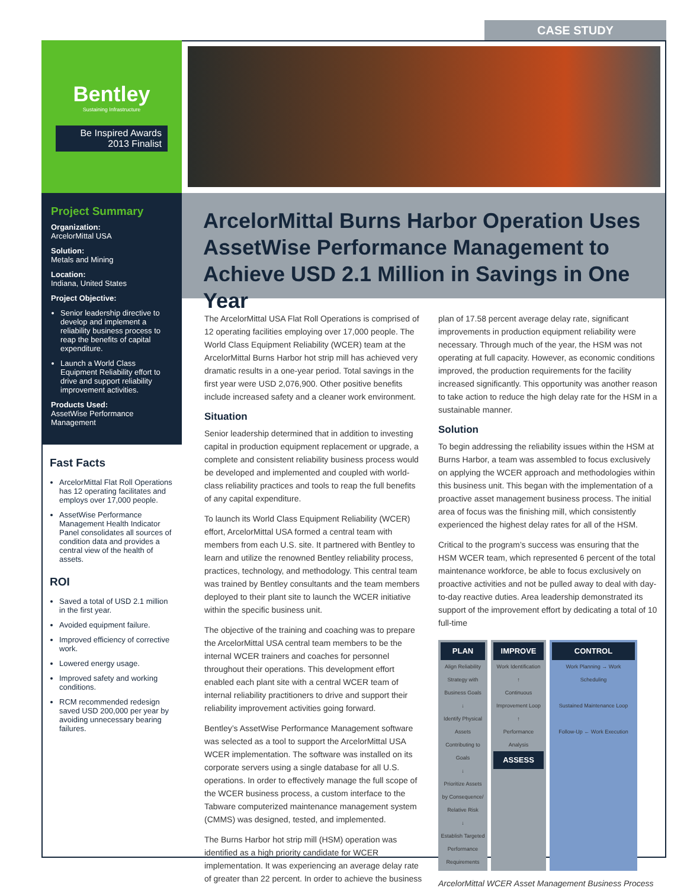CASE STUDY
Bentley
Sustaining Infrastructure
Be Inspired Awards
2013 Finalist
Project Summary
Organization:
ArcelorMittal USA
Solution:
Metals and Mining
Location:
Indiana, United States
Project Objective:
Senior leadership directive to develop and implement a reliability business process to reap the benefits of capital expenditure.
Launch a World Class Equipment Reliability effort to drive and support reliability improvement activities.
Products Used:
AssetWise Performance Management
Fast Facts
ArcelorMittal Flat Roll Operations has 12 operating facilitates and employs over 17,000 people.
AssetWise Performance Management Health Indicator Panel consolidates all sources of condition data and provides a central view of the health of assets.
ROI
Saved a total of USD 2.1 million in the first year.
Avoided equipment failure.
Improved efficiency of corrective work.
Lowered energy usage.
Improved safety and working conditions.
RCM recommended redesign saved USD 200,000 per year by avoiding unnecessary bearing failures.
ArcelorMittal Burns Harbor Operation Uses AssetWise Performance Management to Achieve USD 2.1 Million in Savings in One Year
The ArcelorMittal USA Flat Roll Operations is comprised of 12 operating facilities employing over 17,000 people. The World Class Equipment Reliability (WCER) team at the ArcelorMittal Burns Harbor hot strip mill has achieved very dramatic results in a one-year period. Total savings in the first year were USD 2,076,900. Other positive benefits include increased safety and a cleaner work environment.
Situation
Senior leadership determined that in addition to investing capital in production equipment replacement or upgrade, a complete and consistent reliability business process would be developed and implemented and coupled with world-class reliability practices and tools to reap the full benefits of any capital expenditure.
To launch its World Class Equipment Reliability (WCER) effort, ArcelorMittal USA formed a central team with members from each U.S. site. It partnered with Bentley to learn and utilize the renowned Bentley reliability process, practices, technology, and methodology. This central team was trained by Bentley consultants and the team members deployed to their plant site to launch the WCER initiative within the specific business unit.
The objective of the training and coaching was to prepare the ArcelorMittal USA central team members to be the internal WCER trainers and coaches for personnel throughout their operations. This development effort enabled each plant site with a central WCER team of internal reliability practitioners to drive and support their reliability improvement activities going forward.
Bentley’s AssetWise Performance Management software was selected as a tool to support the ArcelorMittal USA WCER implementation. The software was installed on its corporate servers using a single database for all U.S. operations. In order to effectively manage the full scope of the WCER business process, a custom interface to the Tabware computerized maintenance management system (CMMS) was designed, tested, and implemented.
The Burns Harbor hot strip mill (HSM) operation was identified as a high priority candidate for WCER implementation. It was experiencing an average delay rate of greater than 22 percent. In order to achieve the business plan of 17.58 percent average delay rate, significant improvements in production equipment reliability were necessary. Through much of the year, the HSM was not operating at full capacity. However, as economic conditions improved, the production requirements for the facility increased significantly. This opportunity was another reason to take action to reduce the high delay rate for the HSM in a sustainable manner.
Solution
To begin addressing the reliability issues within the HSM at Burns Harbor, a team was assembled to focus exclusively on applying the WCER approach and methodologies within this business unit. This began with the implementation of a proactive asset management business process. The initial area of focus was the finishing mill, which consistently experienced the highest delay rates for all of the HSM.
Critical to the program’s success was ensuring that the HSM WCER team, which represented 6 percent of the total maintenance workforce, be able to focus exclusively on proactive activities and not be pulled away to deal with day-to-day reactive duties. Area leadership demonstrated its support of the improvement effort by dedicating a total of 10 full-time
PLAN
Align Reliability Strategy with Business Goals
↓
Identify Physical Assets Contributing to Goals
↓
Prioritize Assets by Consequence/ Relative Risk
↓
Establish Targeted Performance Requirements
IMPROVE
Work Identification
↑
Continuous Improvement Loop
↑
Performance Analysis
ASSESS
CONTROL
Work Planning → Work Scheduling
Sustained Maintenance Loop
Follow-Up ← Work Execution
ArcelorMittal WCER Asset Management Business Process